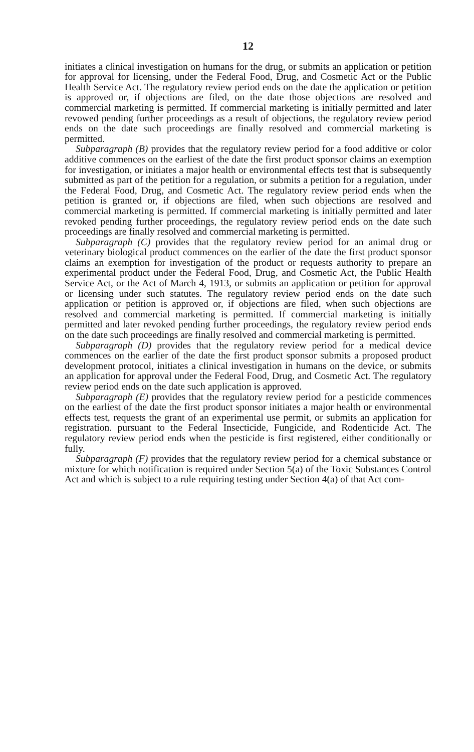12
initiates a clinical investigation on humans for the drug, or submits an application or petition for approval for licensing, under the Federal Food, Drug, and Cosmetic Act or the Public Health Service Act. The regulatory review period ends on the date the application or petition is approved or, if objections are filed, on the date those objections are resolved and commercial marketing is permitted. If commercial marketing is initially permitted and later revowed pending further proceedings as a result of objections, the regulatory review period ends on the date such proceedings are finally resolved and commercial marketing is permitted.
Subparagraph (B) provides that the regulatory review period for a food additive or color additive commences on the earliest of the date the first product sponsor claims an exemption for investigation, or initiates a major health or environmental effects test that is subsequently submitted as part of the petition for a regulation, or submits a petition for a regulation, under the Federal Food, Drug, and Cosmetic Act. The regulatory review period ends when the petition is granted or, if objections are filed, when such objections are resolved and commercial marketing is permitted. If commercial marketing is initially permitted and later revoked pending further proceedings, the regulatory review period ends on the date such proceedings are finally resolved and commercial marketing is permitted.
Subparagraph (C) provides that the regulatory review period for an animal drug or veterinary biological product commences on the earlier of the date the first product sponsor claims an exemption for investigation of the product or requests authority to prepare an experimental product under the Federal Food, Drug, and Cosmetic Act, the Public Health Service Act, or the Act of March 4, 1913, or submits an application or petition for approval or licensing under such statutes. The regulatory review period ends on the date such application or petition is approved or, if objections are filed, when such objections are resolved and commercial marketing is permitted. If commercial marketing is initially permitted and later revoked pending further proceedings, the regulatory review period ends on the date such proceedings are finally resolved and commercial marketing is permitted.
Subparagraph (D) provides that the regulatory review period for a medical device commences on the earlier of the date the first product sponsor submits a proposed product development protocol, initiates a clinical investigation in humans on the device, or submits an application for approval under the Federal Food, Drug, and Cosmetic Act. The regulatory review period ends on the date such application is approved.
Subparagraph (E) provides that the regulatory review period for a pesticide commences on the earliest of the date the first product sponsor initiates a major health or environmental effects test, requests the grant of an experimental use permit, or submits an application for registration. pursuant to the Federal Insecticide, Fungicide, and Rodenticide Act. The regulatory review period ends when the pesticide is first registered, either conditionally or fully.
Subparagraph (F) provides that the regulatory review period for a chemical substance or mixture for which notification is required under Section 5(a) of the Toxic Substances Control Act and which is subject to a rule requiring testing under Section 4(a) of that Act com-